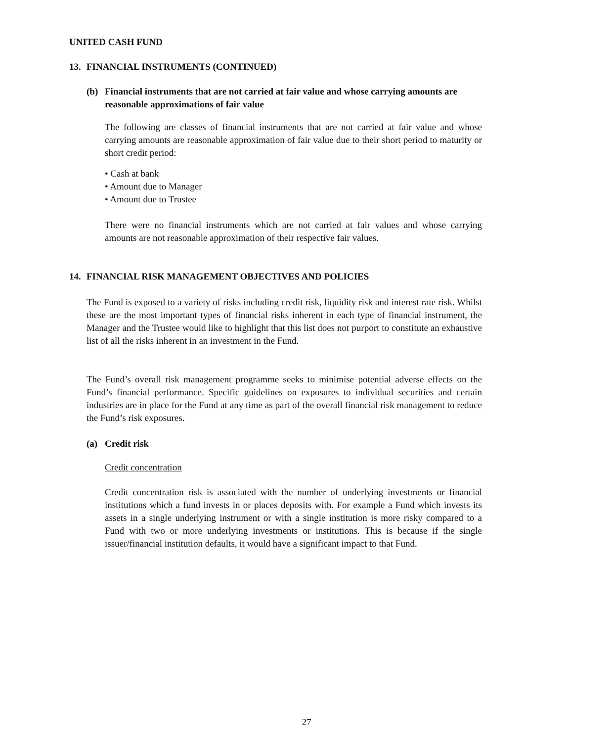UNITED CASH FUND
13. FINANCIAL INSTRUMENTS (CONTINUED)
(b) Financial instruments that are not carried at fair value and whose carrying amounts are reasonable approximations of fair value
The following are classes of financial instruments that are not carried at fair value and whose carrying amounts are reasonable approximation of fair value due to their short period to maturity or short credit period:
• Cash at bank
• Amount due to Manager
• Amount due to Trustee
There were no financial instruments which are not carried at fair values and whose carrying amounts are not reasonable approximation of their respective fair values.
14. FINANCIAL RISK MANAGEMENT OBJECTIVES AND POLICIES
The Fund is exposed to a variety of risks including credit risk, liquidity risk and interest rate risk. Whilst these are the most important types of financial risks inherent in each type of financial instrument, the Manager and the Trustee would like to highlight that this list does not purport to constitute an exhaustive list of all the risks inherent in an investment in the Fund.
The Fund’s overall risk management programme seeks to minimise potential adverse effects on the Fund’s financial performance. Specific guidelines on exposures to individual securities and certain industries are in place for the Fund at any time as part of the overall financial risk management to reduce the Fund’s risk exposures.
(a) Credit risk
Credit concentration
Credit concentration risk is associated with the number of underlying investments or financial institutions which a fund invests in or places deposits with. For example a Fund which invests its assets in a single underlying instrument or with a single institution is more risky compared to a Fund with two or more underlying investments or institutions. This is because if the single issuer/financial institution defaults, it would have a significant impact to that Fund.
27